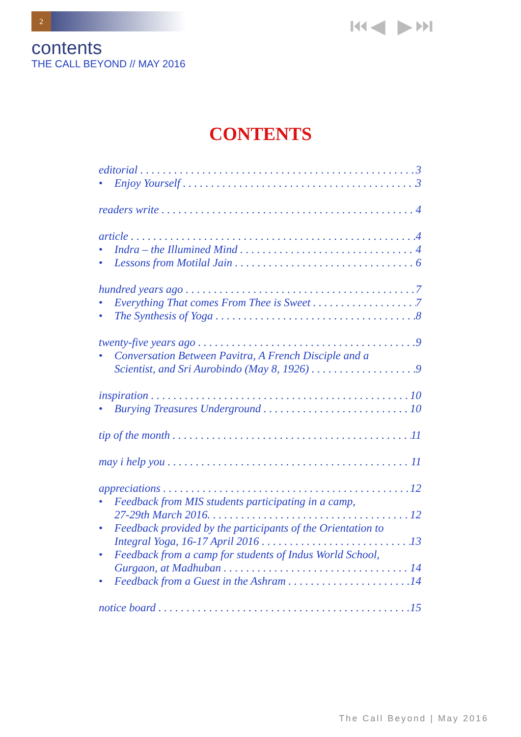2 ⏮◀ ▶⏭
contents
THE CALL BEYOND // MAY 2016
CONTENTS
editorial 3
• Enjoy Yourself 3
readers write 4
article 4
• Indra – the Illumined Mind 4
• Lessons from Motilal Jain 6
hundred years ago 7
• Everything That comes From Thee is Sweet 7
• The Synthesis of Yoga 8
twenty-five years ago 9
• Conversation Between Pavitra, A French Disciple and a
Scientist, and Sri Aurobindo (May 8, 1926) 9
inspiration 10
• Burying Treasures Underground 10
tip of the month 11
may i help you 11
appreciations 12
• Feedback from MIS students participating in a camp,
27-29th March 2016. 12
• Feedback provided by the participants of the Orientation to
Integral Yoga, 16-17 April 2016 13
• Feedback from a camp for students of Indus World School,
Gurgaon, at Madhuban 14
• Feedback from a Guest in the Ashram 14
notice board 15
The Call Beyond | May 2016